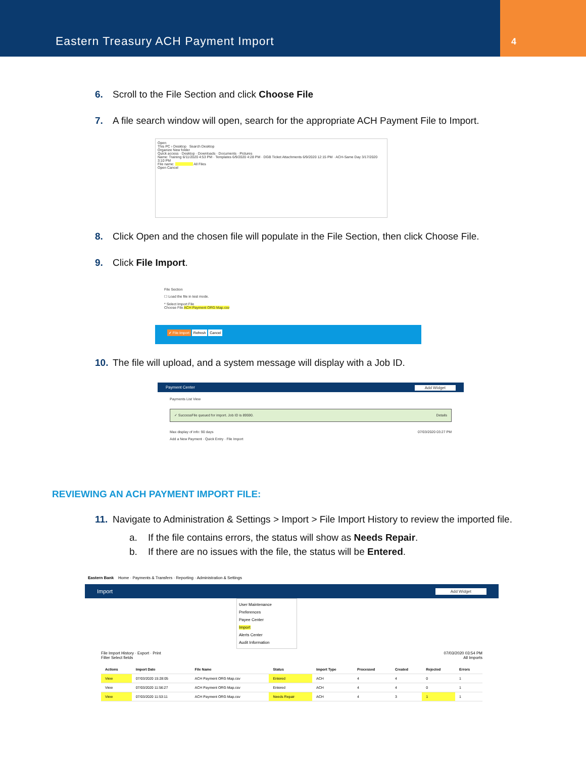Eastern Treasury ACH Payment Import
4
6. Scroll to the File Section and click Choose File
7. A file search window will open, search for the appropriate ACH Payment File to Import.
Open
This PC › Desktop Search Desktop
Organize New folder
Quick access · Desktop · Downloads · Documents · Pictures
Name: Training 6/11/2020 4:53 PM · Templates 6/9/2020 4:28 PM · DGB Ticket Attachments 6/9/2020 12:15 PM · ACH-Same Day 3/17/2020 3:10 PM
File name: All Files
Open Cancel
8. Click Open and the chosen file will populate in the File Section, then click Choose File.
9. Click File Import.
File Section
☐ Load the file in test mode.
* Select Import File
Choose File ACH Payment ORG Map.csv
✔ File Import Refresh Cancel
10. The file will upload, and a system message will display with a Job ID.
Payment Center Add Widget
Payments List View
✓ SuccessFile queued for import. Job ID is 89590. Details
Max display of info: 90 days 07/03/2020 03:27 PM
Add a New Payment · Quick Entry · File Import
REVIEWING AN ACH PAYMENT IMPORT FILE:
11. Navigate to Administration & Settings > Import > File Import History to review the imported file.
a. If the file contains errors, the status will show as Needs Repair.
b. If there are no issues with the file, the status will be Entered.
Eastern Bank Home · Payments & Transfers · Reporting · Administration & Settings
Import Add Widget
User Maintenance
Preferences
Payee Center
Import
Alerts Center
Audit Information
File Import History · Export · Print 07/03/2020 03:54 PM
Filter Select fields All Imports
| Actions | Import Date | File Name | Status | Import Type | Processed | Created | Rejected | Errors |
| --- | --- | --- | --- | --- | --- | --- | --- | --- |
| View | 07/03/2020 15:28:05 | ACH Payment ORG Map.csv | Entered | ACH | 4 | 4 | 0 | 1 |
| View | 07/03/2020 11:56:27 | ACH Payment ORG Map.csv | Entered | ACH | 4 | 4 | 0 | 1 |
| View | 07/03/2020 11:53:11 | ACH Payment ORG Map.csv | Needs Repair | ACH | 4 | 3 | 1 | 1 |